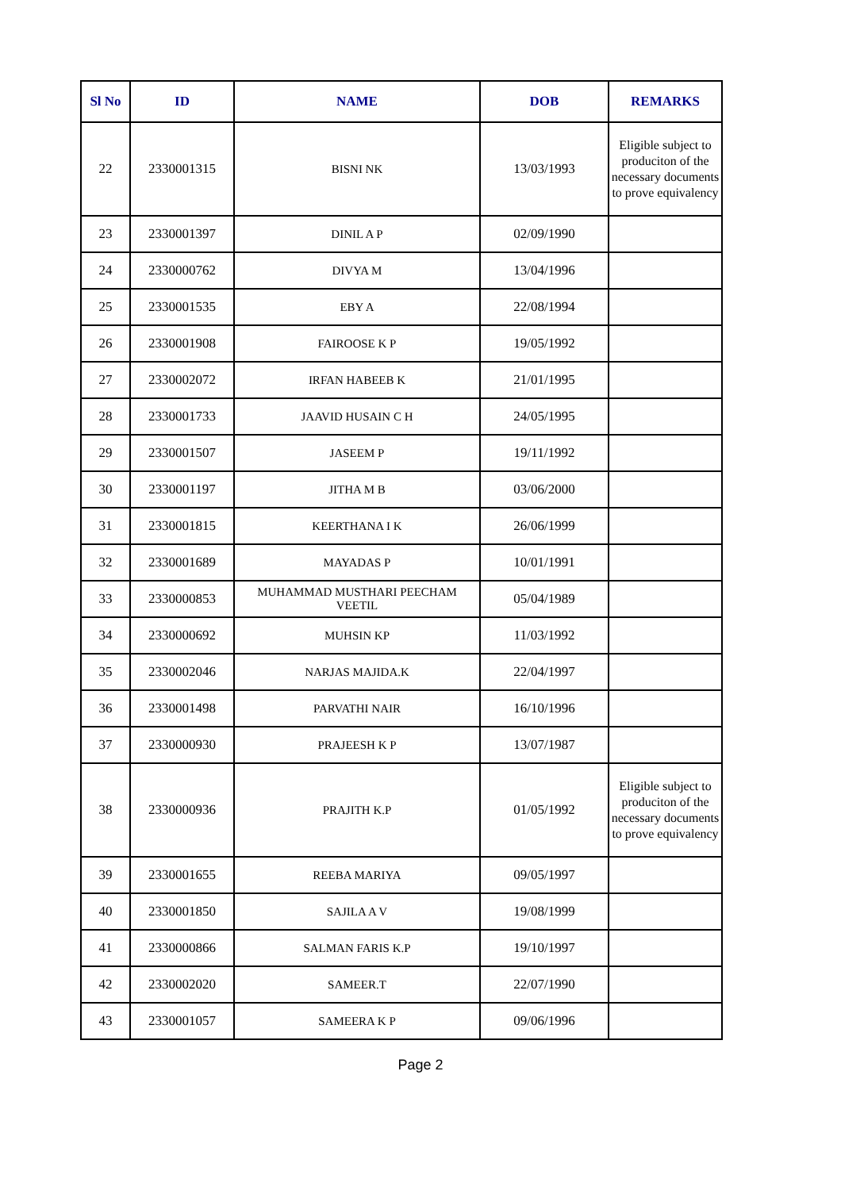| Sl No | ID | NAME | DOB | REMARKS |
| --- | --- | --- | --- | --- |
| 22 | 2330001315 | BISNI NK | 13/03/1993 | Eligible subject to produciton of the necessary documents to prove equivalency |
| 23 | 2330001397 | DINIL A P | 02/09/1990 | |
| 24 | 2330000762 | DIVYA M | 13/04/1996 | |
| 25 | 2330001535 | EBY A | 22/08/1994 | |
| 26 | 2330001908 | FAIROOSE K P | 19/05/1992 | |
| 27 | 2330002072 | IRFAN HABEEB K | 21/01/1995 | |
| 28 | 2330001733 | JAAVID HUSAIN C H | 24/05/1995 | |
| 29 | 2330001507 | JASEEM P | 19/11/1992 | |
| 30 | 2330001197 | JITHA M B | 03/06/2000 | |
| 31 | 2330001815 | KEERTHANA I K | 26/06/1999 | |
| 32 | 2330001689 | MAYADAS P | 10/01/1991 | |
| 33 | 2330000853 | MUHAMMAD MUSTHARI PEECHAM VEETIL | 05/04/1989 | |
| 34 | 2330000692 | MUHSIN KP | 11/03/1992 | |
| 35 | 2330002046 | NARJAS MAJIDA.K | 22/04/1997 | |
| 36 | 2330001498 | PARVATHI NAIR | 16/10/1996 | |
| 37 | 2330000930 | PRAJEESH K P | 13/07/1987 | |
| 38 | 2330000936 | PRAJITH K.P | 01/05/1992 | Eligible subject to produciton of the necessary documents to prove equivalency |
| 39 | 2330001655 | REEBA MARIYA | 09/05/1997 | |
| 40 | 2330001850 | SAJILA A V | 19/08/1999 | |
| 41 | 2330000866 | SALMAN FARIS K.P | 19/10/1997 | |
| 42 | 2330002020 | SAMEER.T | 22/07/1990 | |
| 43 | 2330001057 | SAMEERA K P | 09/06/1996 | |
Page 2